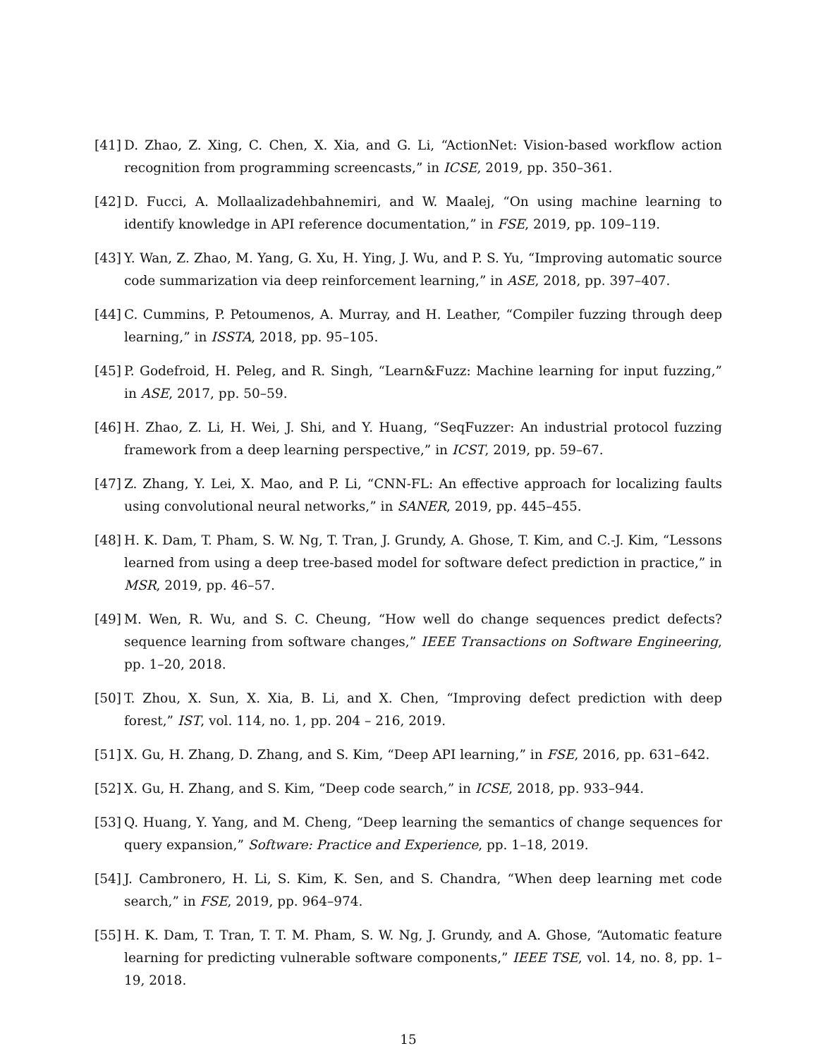[41]
D. Zhao, Z. Xing, C. Chen, X. Xia, and G. Li, “ActionNet: Vision-based workflow action recognition from programming screencasts,” in ICSE, 2019, pp. 350–361.
[42]
D. Fucci, A. Mollaalizadehbahnemiri, and W. Maalej, “On using machine learning to identify knowledge in API reference documentation,” in FSE, 2019, pp. 109–119.
[43]
Y. Wan, Z. Zhao, M. Yang, G. Xu, H. Ying, J. Wu, and P. S. Yu, “Improving automatic source code summarization via deep reinforcement learning,” in ASE, 2018, pp. 397–407.
[44]
C. Cummins, P. Petoumenos, A. Murray, and H. Leather, “Compiler fuzzing through deep learning,” in ISSTA, 2018, pp. 95–105.
[45]
P. Godefroid, H. Peleg, and R. Singh, “Learn&Fuzz: Machine learning for input fuzzing,” in ASE, 2017, pp. 50–59.
[46]
H. Zhao, Z. Li, H. Wei, J. Shi, and Y. Huang, “SeqFuzzer: An industrial protocol fuzzing framework from a deep learning perspective,” in ICST, 2019, pp. 59–67.
[47]
Z. Zhang, Y. Lei, X. Mao, and P. Li, “CNN-FL: An effective approach for localizing faults using convolutional neural networks,” in SANER, 2019, pp. 445–455.
[48]
H. K. Dam, T. Pham, S. W. Ng, T. Tran, J. Grundy, A. Ghose, T. Kim, and C.-J. Kim, “Lessons learned from using a deep tree-based model for software defect prediction in practice,” in MSR, 2019, pp. 46–57.
[49]
M. Wen, R. Wu, and S. C. Cheung, “How well do change sequences predict defects? sequence learning from software changes,” IEEE Transactions on Software Engineering, pp. 1–20, 2018.
[50]
T. Zhou, X. Sun, X. Xia, B. Li, and X. Chen, “Improving defect prediction with deep forest,” IST, vol. 114, no. 1, pp. 204 – 216, 2019.
[51]
X. Gu, H. Zhang, D. Zhang, and S. Kim, “Deep API learning,” in FSE, 2016, pp. 631–642.
[52]
X. Gu, H. Zhang, and S. Kim, “Deep code search,” in ICSE, 2018, pp. 933–944.
[53]
Q. Huang, Y. Yang, and M. Cheng, “Deep learning the semantics of change sequences for query expansion,” Software: Practice and Experience, pp. 1–18, 2019.
[54]
J. Cambronero, H. Li, S. Kim, K. Sen, and S. Chandra, “When deep learning met code search,” in FSE, 2019, pp. 964–974.
[55]
H. K. Dam, T. Tran, T. T. M. Pham, S. W. Ng, J. Grundy, and A. Ghose, “Automatic feature learning for predicting vulnerable software components,” IEEE TSE, vol. 14, no. 8, pp. 1–19, 2018.
15